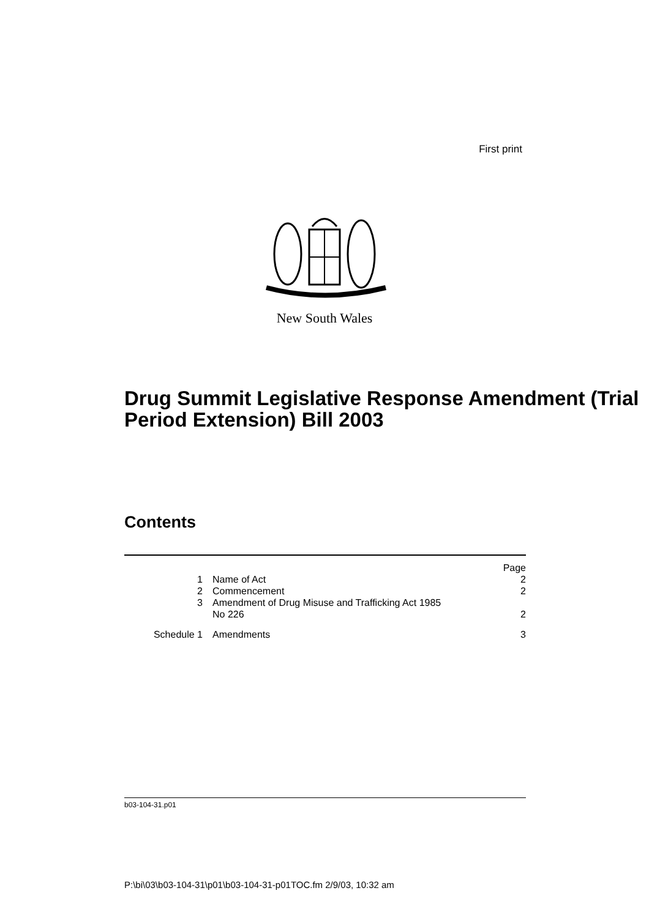First print
New South Wales
Drug Summit Legislative Response Amendment (Trial Period Extension) Bill 2003
Contents
| | | Page |
| 1 | Name of Act | 2 |
| 2 | Commencement | 2 |
| 3 | Amendment of Drug Misuse and Trafficking Act 1985 No 226 | 2 |
| Schedule 1 | Amendments | 3 |
b03-104-31.p01
P:\bi\03\b03-104-31\p01\b03-104-31-p01TOC.fm 2/9/03, 10:32 am